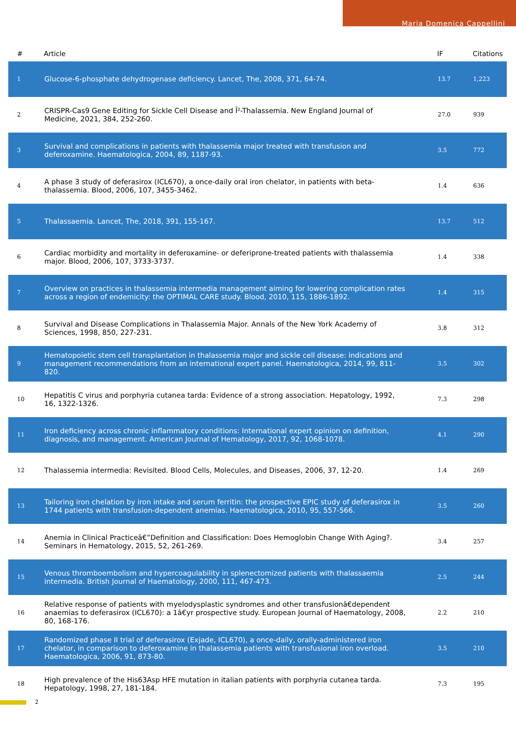Maria Domenica Cappellini
| # | Article | IF | Citations |
| --- | --- | --- | --- |
| 1 | Glucose-6-phosphate dehydrogenase deficiency. Lancet, The, 2008, 371, 64-74. | 13.7 | 1,223 |
| 2 | CRISPR-Cas9 Gene Editing for Sickle Cell Disease and Î²-Thalassemia. New England Journal of Medicine, 2021, 384, 252-260. | 27.0 | 939 |
| 3 | Survival and complications in patients with thalassemia major treated with transfusion and deferoxamine. Haematologica, 2004, 89, 1187-93. | 3.5 | 772 |
| 4 | A phase 3 study of deferasirox (ICL670), a once-daily oral iron chelator, in patients with beta-thalassemia. Blood, 2006, 107, 3455-3462. | 1.4 | 636 |
| 5 | Thalassaemia. Lancet, The, 2018, 391, 155-167. | 13.7 | 512 |
| 6 | Cardiac morbidity and mortality in deferoxamine- or deferiprone-treated patients with thalassemia major. Blood, 2006, 107, 3733-3737. | 1.4 | 338 |
| 7 | Overview on practices in thalassemia intermedia management aiming for lowering complication rates across a region of endemicity: the OPTIMAL CARE study. Blood, 2010, 115, 1886-1892. | 1.4 | 315 |
| 8 | Survival and Disease Complications in Thalassemia Major. Annals of the New York Academy of Sciences, 1998, 850, 227-231. | 3.8 | 312 |
| 9 | Hematopoietic stem cell transplantation in thalassemia major and sickle cell disease: indications and management recommendations from an international expert panel. Haematologica, 2014, 99, 811-820. | 3.5 | 302 |
| 10 | Hepatitis C virus and porphyria cutanea tarda: Evidence of a strong association. Hepatology, 1992, 16, 1322-1326. | 7.3 | 298 |
| 11 | Iron deficiency across chronic inflammatory conditions: International expert opinion on definition, diagnosis, and management. American Journal of Hematology, 2017, 92, 1068-1078. | 4.1 | 290 |
| 12 | Thalassemia intermedia: Revisited. Blood Cells, Molecules, and Diseases, 2006, 37, 12-20. | 1.4 | 269 |
| 13 | Tailoring iron chelation by iron intake and serum ferritin: the prospective EPIC study of deferasirox in 1744 patients with transfusion-dependent anemias. Haematologica, 2010, 95, 557-566. | 3.5 | 260 |
| 14 | Anemia in Clinical Practiceâ€”Definition and Classification: Does Hemoglobin Change With Aging?. Seminars in Hematology, 2015, 52, 261-269. | 3.4 | 257 |
| 15 | Venous thromboembolism and hypercoagulability in splenectomized patients with thalassaemia intermedia. British Journal of Haematology, 2000, 111, 467-473. | 2.5 | 244 |
| 16 | Relative response of patients with myelodysplastic syndromes and other transfusionâ€dependent anaemias to deferasirox (ICL670): a 1â€yr prospective study. European Journal of Haematology, 2008, 80, 168-176. | 2.2 | 210 |
| 17 | Randomized phase II trial of deferasirox (Exjade, ICL670), a once-daily, orally-administered iron chelator, in comparison to deferoxamine in thalassemia patients with transfusional iron overload. Haematologica, 2006, 91, 873-80. | 3.5 | 210 |
| 18 | High prevalence of the His63Asp HFE mutation in italian patients with porphyria cutanea tarda. Hepatology, 1998, 27, 181-184. | 7.3 | 195 |
2